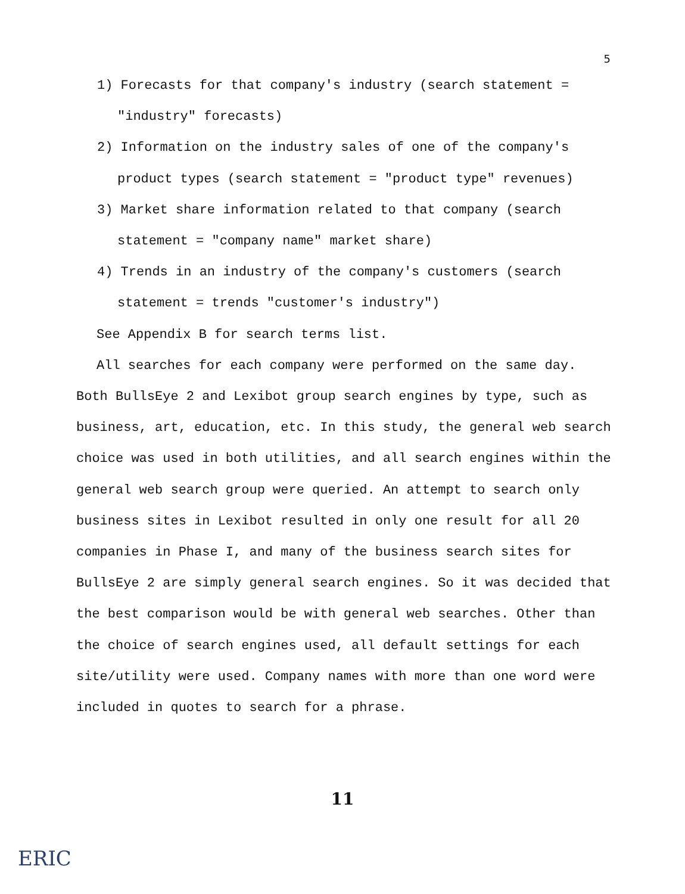5
1) Forecasts for that company's industry (search statement = "industry" forecasts)
2) Information on the industry sales of one of the company's product types (search statement = "product type" revenues)
3) Market share information related to that company (search statement = "company name" market share)
4) Trends in an industry of the company's customers (search statement = trends "customer's industry")
See Appendix B for search terms list.
All searches for each company were performed on the same day. Both BullsEye 2 and Lexibot group search engines by type, such as business, art, education, etc. In this study, the general web search choice was used in both utilities, and all search engines within the general web search group were queried. An attempt to search only business sites in Lexibot resulted in only one result for all 20 companies in Phase I, and many of the business search sites for BullsEye 2 are simply general search engines. So it was decided that the best comparison would be with general web searches. Other than the choice of search engines used, all default settings for each site/utility were used. Company names with more than one word were included in quotes to search for a phrase.
11
ERIC